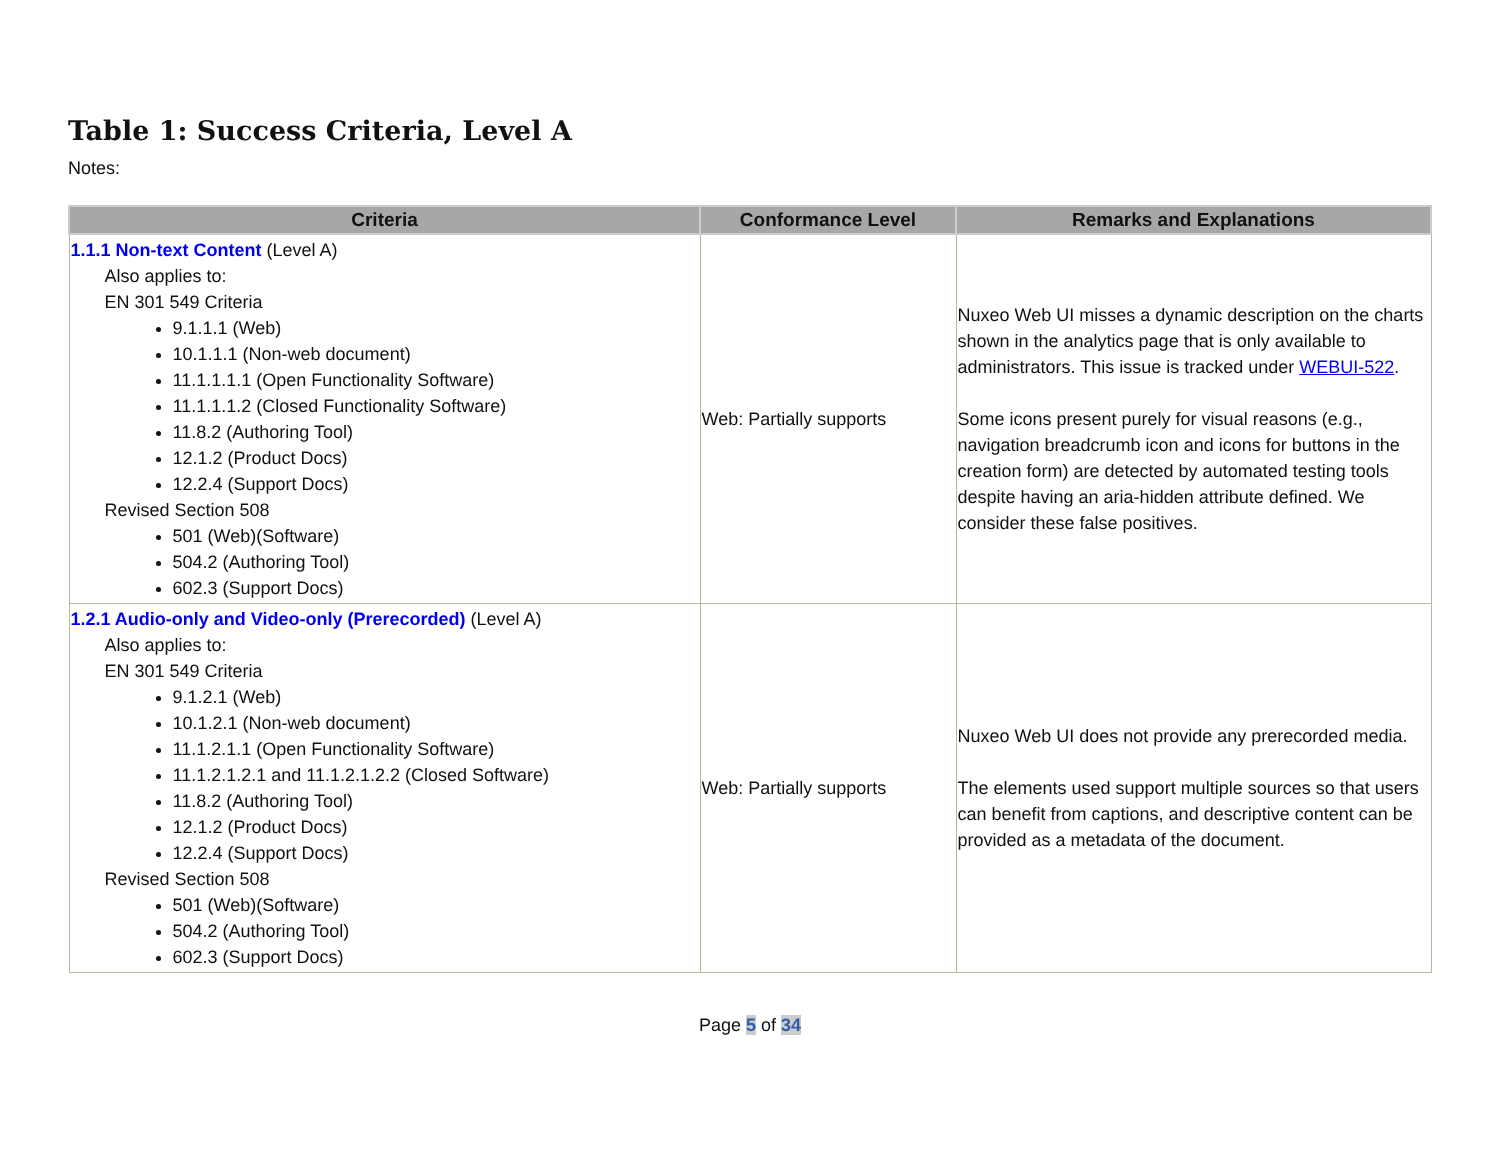Table 1: Success Criteria, Level A
Notes:
| Criteria | Conformance Level | Remarks and Explanations |
| --- | --- | --- |
| 1.1.1 Non-text Content (Level A) Also applies to: EN 301 549 Criteria 9.1.1.1 (Web) 10.1.1.1 (Non-web document) 11.1.1.1.1 (Open Functionality Software) 11.1.1.1.2 (Closed Functionality Software) 11.8.2 (Authoring Tool) 12.1.2 (Product Docs) 12.2.4 (Support Docs) Revised Section 508 501 (Web)(Software) 504.2 (Authoring Tool) 602.3 (Support Docs) | Web: Partially supports | Nuxeo Web UI misses a dynamic description on the charts shown in the analytics page that is only available to administrators. This issue is tracked under WEBUI-522 . Some icons present purely for visual reasons (e.g., navigation breadcrumb icon and icons for buttons in the creation form) are detected by automated testing tools despite having an aria-hidden attribute defined. We consider these false positives. |
| 1.2.1 Audio-only and Video-only (Prerecorded) (Level A) Also applies to: EN 301 549 Criteria 9.1.2.1 (Web) 10.1.2.1 (Non-web document) 11.1.2.1.1 (Open Functionality Software) 11.1.2.1.2.1 and 11.1.2.1.2.2 (Closed Software) 11.8.2 (Authoring Tool) 12.1.2 (Product Docs) 12.2.4 (Support Docs) Revised Section 508 501 (Web)(Software) 504.2 (Authoring Tool) 602.3 (Support Docs) | Web: Partially supports | Nuxeo Web UI does not provide any prerecorded media. The elements used support multiple sources so that users can benefit from captions, and descriptive content can be provided as a metadata of the document. |
Page 5 of 34